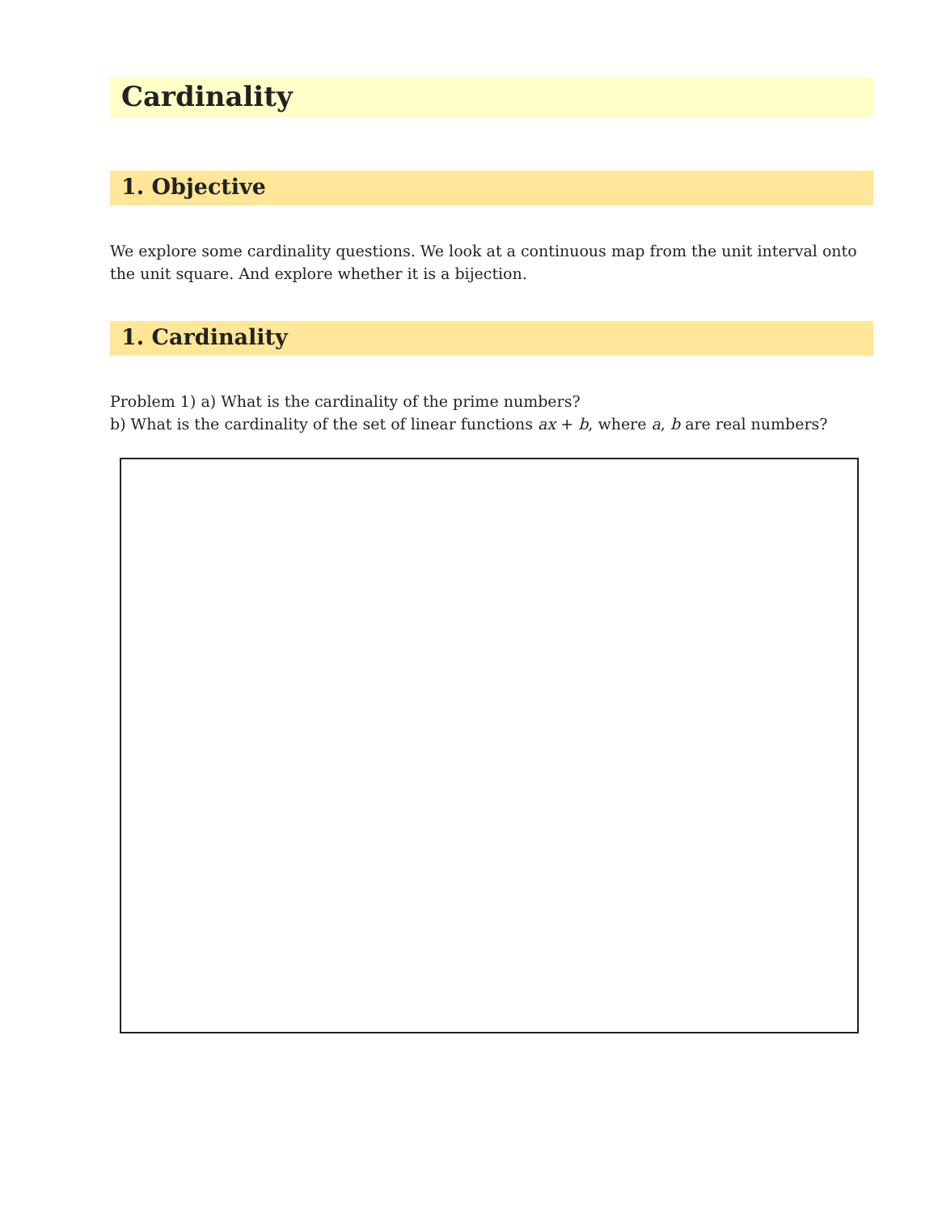Cardinality
1. Objective
We explore some cardinality questions. We look at a continuous map from the unit interval onto the unit square. And explore whether it is a bijection.
1. Cardinality
Problem 1) a) What is the cardinality of the prime numbers?
b) What is the cardinality of the set of linear functions ax + b, where a, b are real numbers?